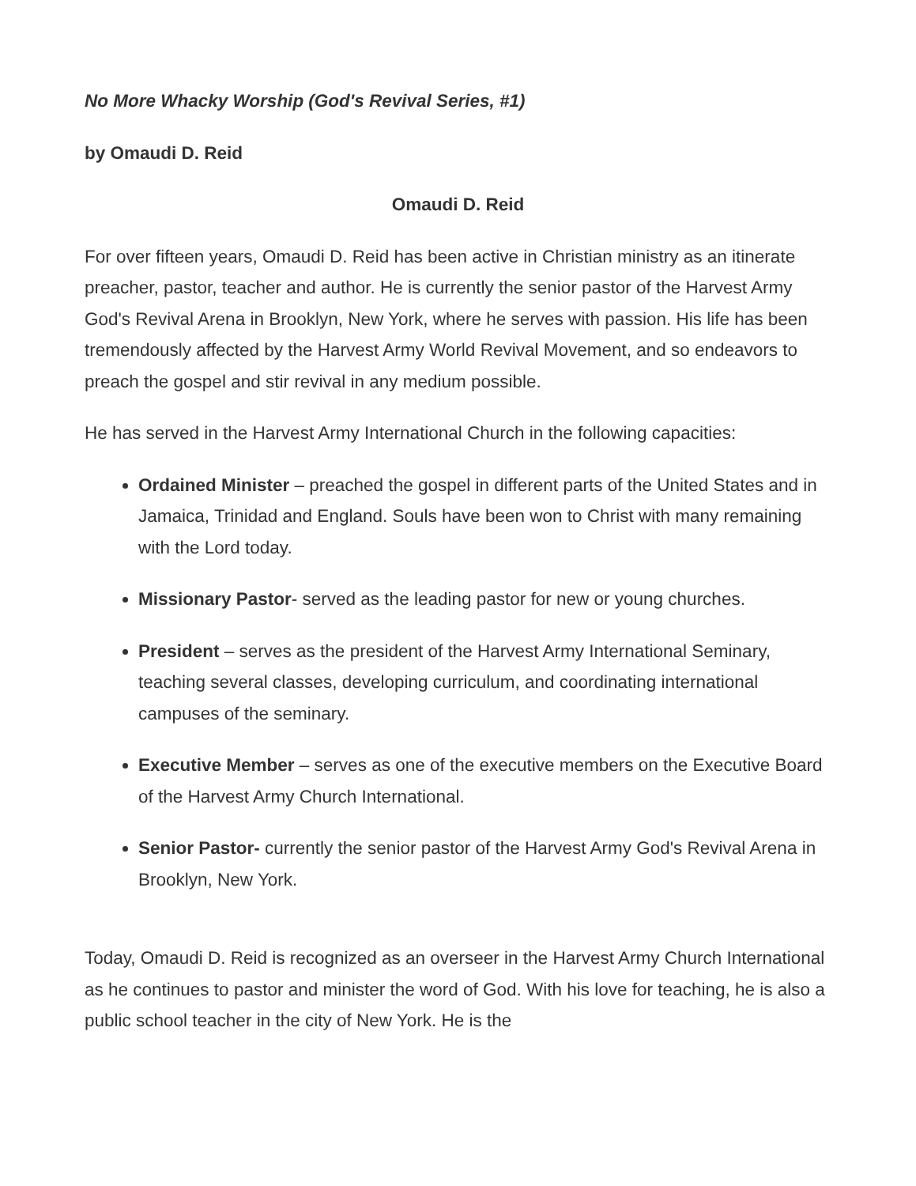No More Whacky Worship (God's Revival Series, #1)
by Omaudi D. Reid
Omaudi D. Reid
For over fifteen years, Omaudi D. Reid has been active in Christian ministry as an itinerate preacher, pastor, teacher and author. He is currently the senior pastor of the Harvest Army God's Revival Arena in Brooklyn, New York, where he serves with passion. His life has been tremendously affected by the Harvest Army World Revival Movement, and so endeavors to preach the gospel and stir revival in any medium possible.
He has served in the Harvest Army International Church in the following capacities:
Ordained Minister – preached the gospel in different parts of the United States and in Jamaica, Trinidad and England. Souls have been won to Christ with many remaining with the Lord today.
Missionary Pastor- served as the leading pastor for new or young churches.
President – serves as the president of the Harvest Army International Seminary, teaching several classes, developing curriculum, and coordinating international campuses of the seminary.
Executive Member – serves as one of the executive members on the Executive Board of the Harvest Army Church International.
Senior Pastor- currently the senior pastor of the Harvest Army God's Revival Arena in Brooklyn, New York.
Today, Omaudi D. Reid is recognized as an overseer in the Harvest Army Church International as he continues to pastor and minister the word of God. With his love for teaching, he is also a public school teacher in the city of New York. He is the